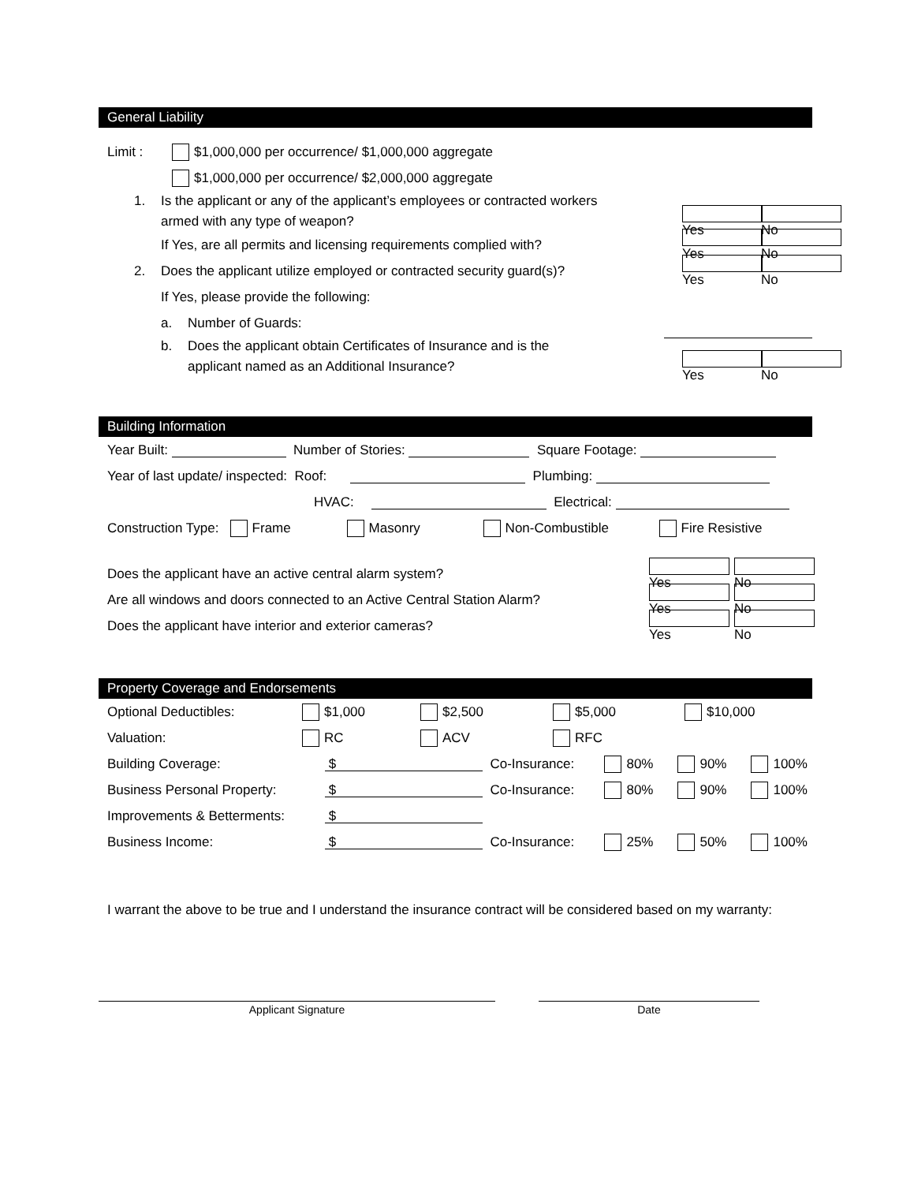General Liability
Limit : $1,000,000 per occurrence/ $1,000,000 aggregate
$1,000,000 per occurrence/ $2,000,000 aggregate
1. Is the applicant or any of the applicant’s employees or contracted workers
armed with any type of weapon? Yes No
If Yes, are all permits and licensing requirements complied with? Yes No
2. Does the applicant utilize employed or contracted security guard(s)? Yes No
If Yes, please provide the following:
a. Number of Guards:
b. Does the applicant obtain Certificates of Insurance and is the
applicant named as an Additional Insurance? Yes No
Building Information
Year Built: Number of Stories: Square Footage:
Year of last update/ inspected: Roof: Plumbing:
HVAC: Electrical:
Construction Type: Frame Masonry Non-Combustible Fire Resistive
Does the applicant have an active central alarm system? Yes No
Are all windows and doors connected to an Active Central Station Alarm? Yes No
Does the applicant have interior and exterior cameras? Yes No
Property Coverage and Endorsements
Optional Deductibles: $1,000 $2,500 $5,000 $10,000
Valuation: RC ACV RFC
Building Coverage: $ Co-Insurance: 80% 90% 100%
Business Personal Property: $ Co-Insurance: 80% 90% 100%
Improvements & Betterments: $
Business Income: $ Co-Insurance: 25% 50% 100%
I warrant the above to be true and I understand the insurance contract will be considered based on my warranty:
Applicant Signature Date